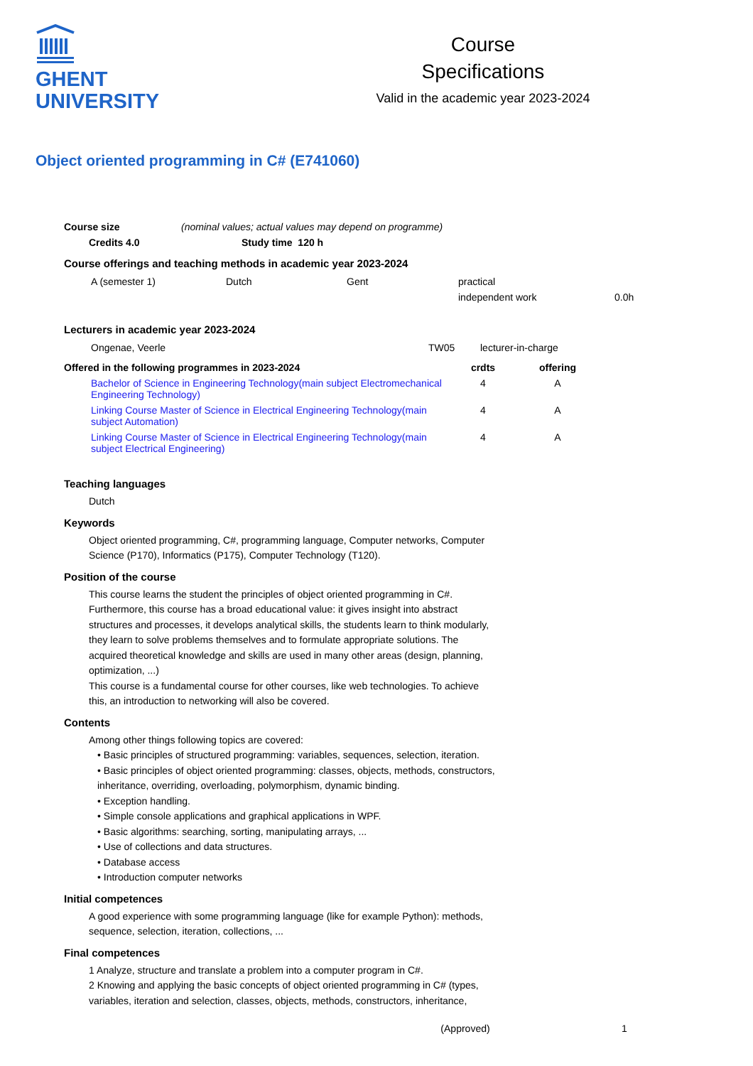GHENT
UNIVERSITY
Course
Specifications
Valid in the academic year 2023-2024
Object oriented programming in C# (E741060)
| Course size | (nominal values; actual values may depend on programme) |
| Credits 4.0 | Study time 120 h |
| --- | --- |
Course offerings and teaching methods in academic year 2023-2024
| A (semester 1) | Dutch | Gent | practical | |
| | | | independent work | 0.0h |
Lecturers in academic year 2023-2024
| Ongenae, Veerle | TW05 | lecturer-in-charge |
| Offered in the following programmes in 2023-2024 | crdts | offering |
| --- | --- | --- |
| Bachelor of Science in Engineering Technology(main subject Electromechanical Engineering Technology) | 4 | A |
| Linking Course Master of Science in Electrical Engineering Technology(main subject Automation) | 4 | A |
| Linking Course Master of Science in Electrical Engineering Technology(main subject Electrical Engineering) | 4 | A |
Teaching languages
Dutch
Keywords
Object oriented programming, C#, programming language, Computer networks, Computer Science (P170), Informatics (P175), Computer Technology (T120).
Position of the course
This course learns the student the principles of object oriented programming in C#.
Furthermore, this course has a broad educational value: it gives insight into abstract structures and processes, it develops analytical skills, the students learn to think modularly, they learn to solve problems themselves and to formulate appropriate solutions. The acquired theoretical knowledge and skills are used in many other areas (design, planning, optimization, ...)
This course is a fundamental course for other courses, like web technologies. To achieve this, an introduction to networking will also be covered.
Contents
Among other things following topics are covered:
• Basic principles of structured programming: variables, sequences, selection, iteration.
• Basic principles of object oriented programming: classes, objects, methods, constructors, inheritance, overriding, overloading, polymorphism, dynamic binding.
• Exception handling.
• Simple console applications and graphical applications in WPF.
• Basic algorithms: searching, sorting, manipulating arrays, ...
• Use of collections and data structures.
• Database access
• Introduction computer networks
Initial competences
A good experience with some programming language (like for example Python): methods, sequence, selection, iteration, collections, ...
Final competences
1 Analyze, structure and translate a problem into a computer program in C#.
2 Knowing and applying the basic concepts of object oriented programming in C# (types, variables, iteration and selection, classes, objects, methods, constructors, inheritance,
(Approved) 1